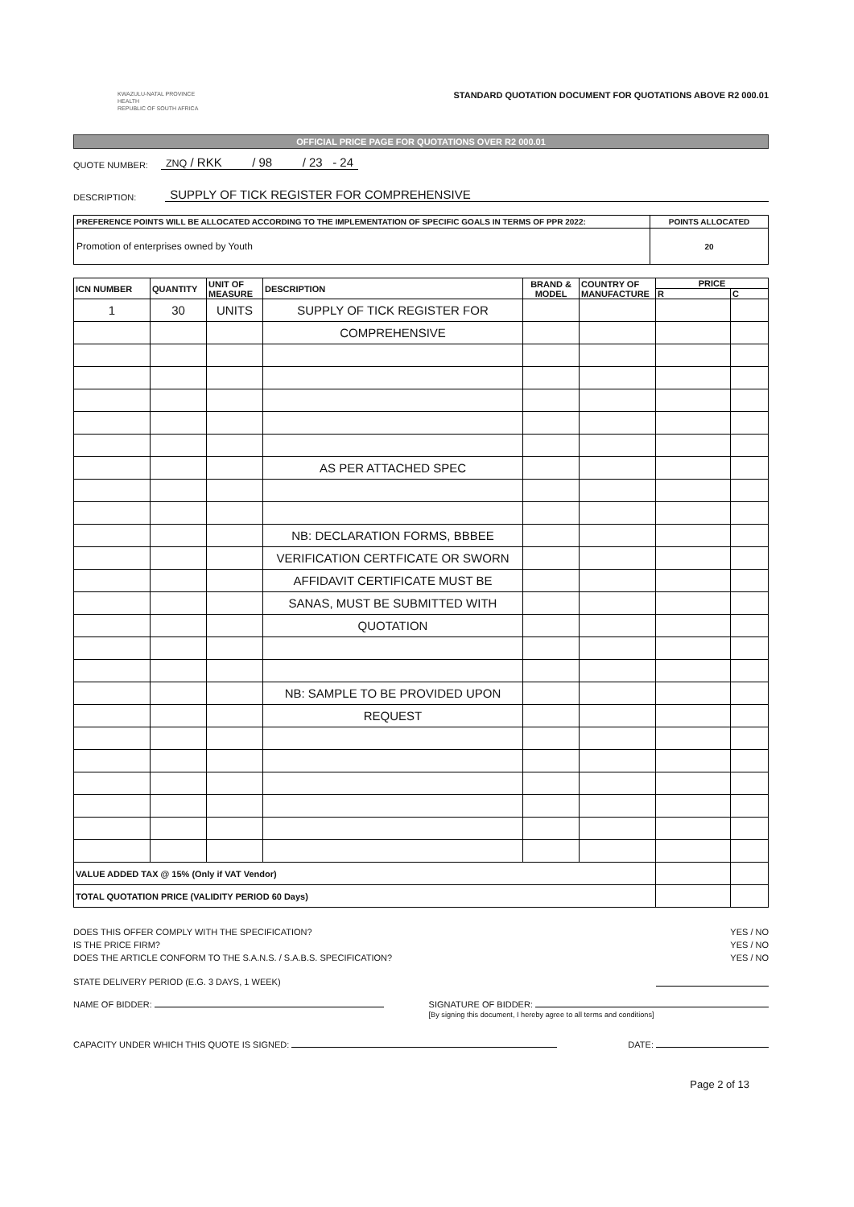KWAZULU-NATAL PROVINCE
HEALTH
REPUBLIC OF SOUTH AFRICA
STANDARD QUOTATION DOCUMENT FOR QUOTATIONS ABOVE R2 000.01
OFFICIAL PRICE PAGE FOR QUOTATIONS OVER R2 000.01
QUOTE NUMBER: ZNQ / RKK / 98 / 23 - 24
DESCRIPTION: SUPPLY OF TICK REGISTER FOR COMPREHENSIVE
| PREFERENCE POINTS WILL BE ALLOCATED ACCORDING TO THE IMPLEMENTATION OF SPECIFIC GOALS IN TERMS OF PPR 2022: | POINTS ALLOCATED |
| Promotion of enterprises owned by Youth | 20 |
| ICN NUMBER | QUANTITY | UNIT OF MEASURE | DESCRIPTION | BRAND & MODEL | COUNTRY OF MANUFACTURE | PRICE | |
| | | | | | | R | C |
| 1 | 30 | UNITS | SUPPLY OF TICK REGISTER FOR | | | | |
| | | | COMPREHENSIVE | | | | |
| | | | AS PER ATTACHED SPEC | | | | |
| | | | NB: DECLARATION FORMS, BBBEE | | | | |
| | | | VERIFICATION CERTFICATE OR SWORN | | | | |
| | | | AFFIDAVIT CERTIFICATE MUST BE | | | | |
| | | | SANAS, MUST BE SUBMITTED WITH | | | | |
| | | | QUOTATION | | | | |
| | | | NB: SAMPLE TO BE PROVIDED UPON | | | | |
| | | | REQUEST | | | | |
| VALUE ADDED TAX @ 15% (Only if VAT Vendor) | | | | | | | |
| TOTAL QUOTATION PRICE (VALIDITY PERIOD 60 Days) | | | | | | | |
DOES THIS OFFER COMPLY WITH THE SPECIFICATION? YES / NO
IS THE PRICE FIRM? YES / NO
DOES THE ARTICLE CONFORM TO THE S.A.N.S. / S.A.B.S. SPECIFICATION? YES / NO
STATE DELIVERY PERIOD (E.G. 3 DAYS, 1 WEEK)
NAME OF BIDDER: SIGNATURE OF BIDDER:
[By signing this document, I hereby agree to all terms and conditions]
CAPACITY UNDER WHICH THIS QUOTE IS SIGNED: DATE:
Page 2 of 13